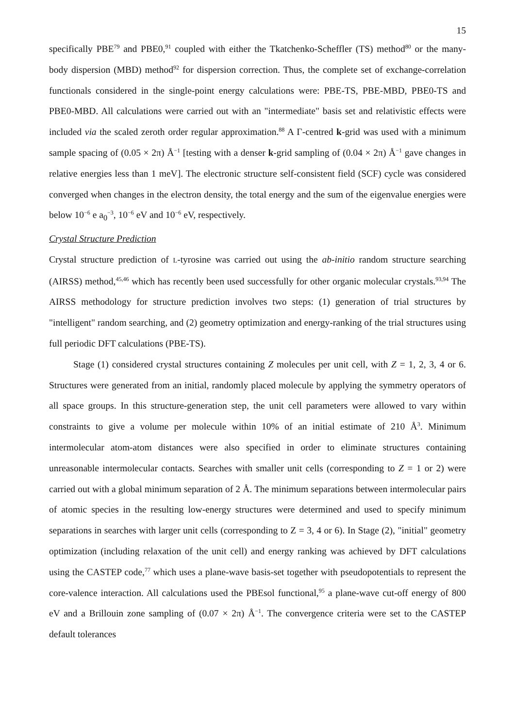15
specifically PBE<sup>79</sup> and PBE0,<sup>91</sup> coupled with either the Tkatchenko-Scheffler (TS) method<sup>80</sup> or the many-body dispersion (MBD) method<sup>92</sup> for dispersion correction. Thus, the complete set of exchange-correlation functionals considered in the single-point energy calculations were: PBE-TS, PBE-MBD, PBE0-TS and PBE0-MBD. All calculations were carried out with an "intermediate" basis set and relativistic effects were included via the scaled zeroth order regular approximation.<sup>88</sup> A Γ-centred k-grid was used with a minimum sample spacing of (0.05 × 2π) Å<sup>−1</sup> [testing with a denser k-grid sampling of (0.04 × 2π) Å<sup>−1</sup> gave changes in relative energies less than 1 meV]. The electronic structure self-consistent field (SCF) cycle was considered converged when changes in the electron density, the total energy and the sum of the eigenvalue energies were below 10<sup>−6</sup> e a<sub>0</sub><sup>−3</sup>, 10<sup>−6</sup> eV and 10<sup>−6</sup> eV, respectively.
Crystal Structure Prediction
Crystal structure prediction of L-tyrosine was carried out using the ab-initio random structure searching (AIRSS) method,<sup>45,46</sup> which has recently been used successfully for other organic molecular crystals.<sup>93,94</sup> The AIRSS methodology for structure prediction involves two steps: (1) generation of trial structures by "intelligent" random searching, and (2) geometry optimization and energy-ranking of the trial structures using full periodic DFT calculations (PBE-TS).
Stage (1) considered crystal structures containing Z molecules per unit cell, with Z = 1, 2, 3, 4 or 6. Structures were generated from an initial, randomly placed molecule by applying the symmetry operators of all space groups. In this structure-generation step, the unit cell parameters were allowed to vary within constraints to give a volume per molecule within 10% of an initial estimate of 210 Å<sup>3</sup>. Minimum intermolecular atom-atom distances were also specified in order to eliminate structures containing unreasonable intermolecular contacts. Searches with smaller unit cells (corresponding to Z = 1 or 2) were carried out with a global minimum separation of 2 Å. The minimum separations between intermolecular pairs of atomic species in the resulting low-energy structures were determined and used to specify minimum separations in searches with larger unit cells (corresponding to Z = 3, 4 or 6). In Stage (2), "initial" geometry optimization (including relaxation of the unit cell) and energy ranking was achieved by DFT calculations using the CASTEP code,<sup>77</sup> which uses a plane-wave basis-set together with pseudopotentials to represent the core-valence interaction. All calculations used the PBEsol functional,<sup>95</sup> a plane-wave cut-off energy of 800 eV and a Brillouin zone sampling of (0.07 × 2π) Å<sup>−1</sup>. The convergence criteria were set to the CASTEP default tolerances